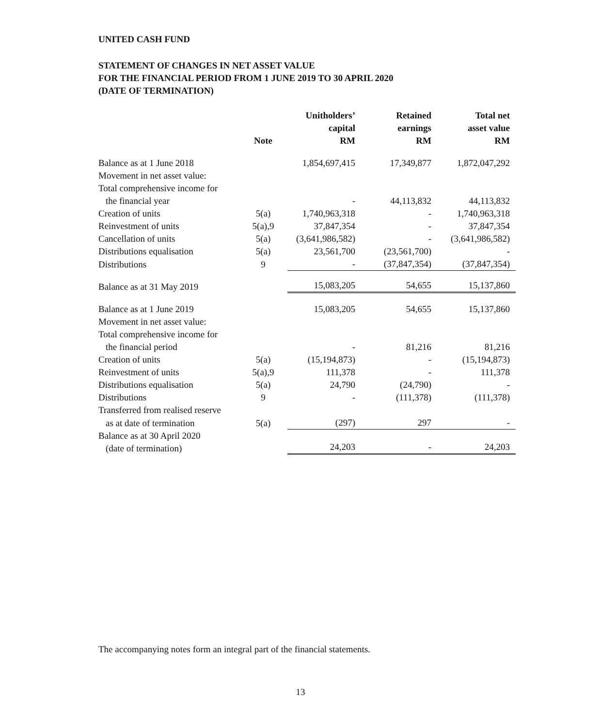UNITED CASH FUND
STATEMENT OF CHANGES IN NET ASSET VALUE
FOR THE FINANCIAL PERIOD FROM 1 JUNE 2019 TO 30 APRIL 2020
(DATE OF TERMINATION)
| | Note | Unitholders’ capital RM | Retained earnings RM | Total net asset value RM |
| --- | --- | --- | --- | --- |
| Balance as at 1 June 2018 | | 1,854,697,415 | 17,349,877 | 1,872,047,292 |
| Movement in net asset value: | | | | |
| Total comprehensive income for | | | | |
| the financial year | | - | 44,113,832 | 44,113,832 |
| Creation of units | 5(a) | 1,740,963,318 | - | 1,740,963,318 |
| Reinvestment of units | 5(a),9 | 37,847,354 | - | 37,847,354 |
| Cancellation of units | 5(a) | (3,641,986,582) | - | (3,641,986,582) |
| Distributions equalisation | 5(a) | 23,561,700 | (23,561,700) | - |
| Distributions | 9 | - | (37,847,354) | (37,847,354) |
| Balance as at 31 May 2019 | | 15,083,205 | 54,655 | 15,137,860 |
| Balance as at 1 June 2019 | | 15,083,205 | 54,655 | 15,137,860 |
| Movement in net asset value: | | | | |
| Total comprehensive income for | | | | |
| the financial period | | - | 81,216 | 81,216 |
| Creation of units | 5(a) | (15,194,873) | - | (15,194,873) |
| Reinvestment of units | 5(a),9 | 111,378 | - | 111,378 |
| Distributions equalisation | 5(a) | 24,790 | (24,790) | - |
| Distributions | 9 | - | (111,378) | (111,378) |
| Transferred from realised reserve | | | | |
| as at date of termination | 5(a) | (297) | 297 | - |
| Balance as at 30 April 2020 (date of termination) | | 24,203 | - | 24,203 |
The accompanying notes form an integral part of the financial statements.
13